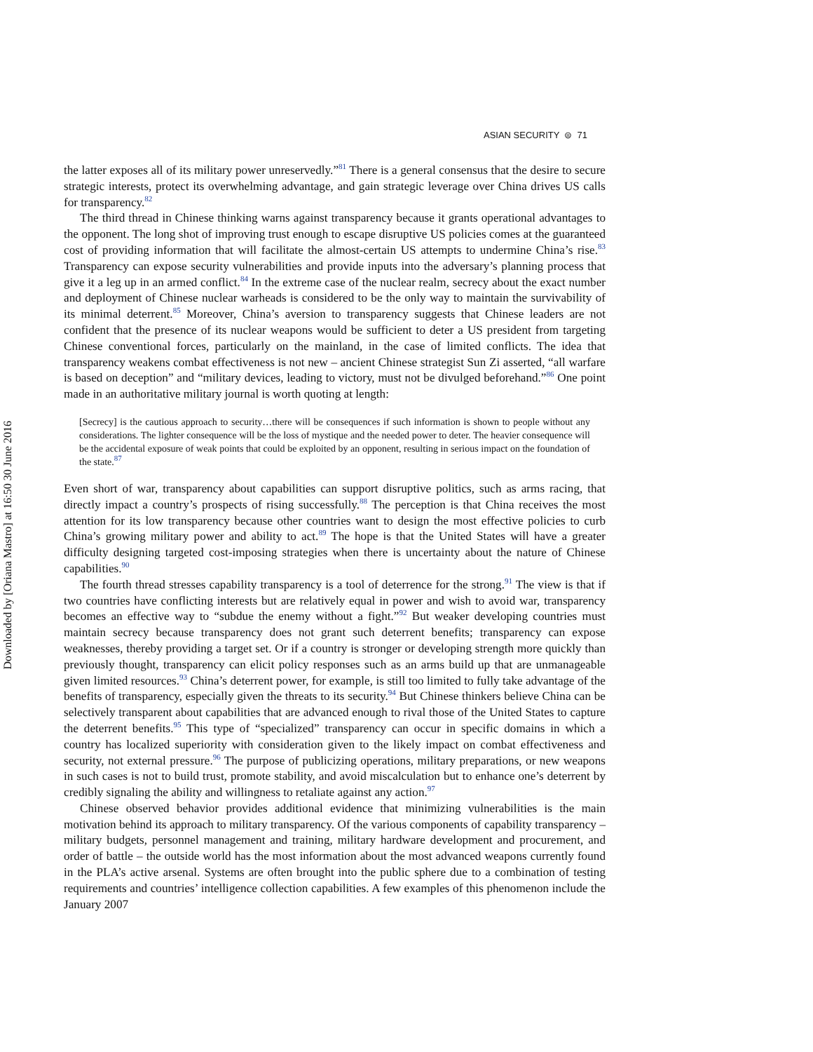Downloaded by [Oriana Mastro] at 16:50 30 June 2016
ASIAN SECURITY ⊜ 71
the latter exposes all of its military power unreservedly.”<sup>81</sup> There is a general consensus that the desire to secure strategic interests, protect its overwhelming advantage, and gain strategic leverage over China drives US calls for transparency.<sup>82</sup>
The third thread in Chinese thinking warns against transparency because it grants operational advantages to the opponent. The long shot of improving trust enough to escape disruptive US policies comes at the guaranteed cost of providing information that will facilitate the almost-certain US attempts to undermine China’s rise.<sup>83</sup> Transparency can expose security vulnerabilities and provide inputs into the adversary’s planning process that give it a leg up in an armed conflict.<sup>84</sup> In the extreme case of the nuclear realm, secrecy about the exact number and deployment of Chinese nuclear warheads is considered to be the only way to maintain the survivability of its minimal deterrent.<sup>85</sup> Moreover, China’s aversion to transparency suggests that Chinese leaders are not confident that the presence of its nuclear weapons would be sufficient to deter a US president from targeting Chinese conventional forces, particularly on the mainland, in the case of limited conflicts. The idea that transparency weakens combat effectiveness is not new – ancient Chinese strategist Sun Zi asserted, “all warfare is based on deception” and “military devices, leading to victory, must not be divulged beforehand.”<sup>86</sup> One point made in an authoritative military journal is worth quoting at length:
[Secrecy] is the cautious approach to security…there will be consequences if such information is shown to people without any considerations. The lighter consequence will be the loss of mystique and the needed power to deter. The heavier consequence will be the accidental exposure of weak points that could be exploited by an opponent, resulting in serious impact on the foundation of the state.<sup>87</sup>
Even short of war, transparency about capabilities can support disruptive politics, such as arms racing, that directly impact a country’s prospects of rising successfully.<sup>88</sup> The perception is that China receives the most attention for its low transparency because other countries want to design the most effective policies to curb China’s growing military power and ability to act.<sup>89</sup> The hope is that the United States will have a greater difficulty designing targeted cost-imposing strategies when there is uncertainty about the nature of Chinese capabilities.<sup>90</sup>
The fourth thread stresses capability transparency is a tool of deterrence for the strong.<sup>91</sup> The view is that if two countries have conflicting interests but are relatively equal in power and wish to avoid war, transparency becomes an effective way to “subdue the enemy without a fight.”<sup>92</sup> But weaker developing countries must maintain secrecy because transparency does not grant such deterrent benefits; transparency can expose weaknesses, thereby providing a target set. Or if a country is stronger or developing strength more quickly than previously thought, transparency can elicit policy responses such as an arms build up that are unmanageable given limited resources.<sup>93</sup> China’s deterrent power, for example, is still too limited to fully take advantage of the benefits of transparency, especially given the threats to its security.<sup>94</sup> But Chinese thinkers believe China can be selectively transparent about capabilities that are advanced enough to rival those of the United States to capture the deterrent benefits.<sup>95</sup> This type of “specialized” transparency can occur in specific domains in which a country has localized superiority with consideration given to the likely impact on combat effectiveness and security, not external pressure.<sup>96</sup> The purpose of publicizing operations, military preparations, or new weapons in such cases is not to build trust, promote stability, and avoid miscalculation but to enhance one’s deterrent by credibly signaling the ability and willingness to retaliate against any action.<sup>97</sup>
Chinese observed behavior provides additional evidence that minimizing vulnerabilities is the main motivation behind its approach to military transparency. Of the various components of capability transparency – military budgets, personnel management and training, military hardware development and procurement, and order of battle – the outside world has the most information about the most advanced weapons currently found in the PLA’s active arsenal. Systems are often brought into the public sphere due to a combination of testing requirements and countries’ intelligence collection capabilities. A few examples of this phenomenon include the January 2007